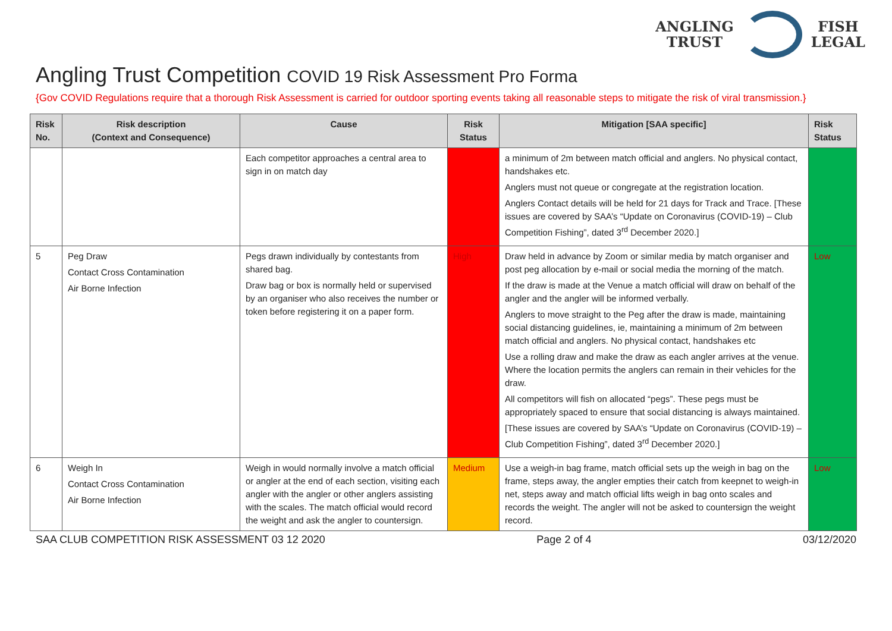ANGLING
TRUST
FISH
LEGAL
Angling Trust Competition COVID 19 Risk Assessment Pro Forma
{Gov COVID Regulations require that a thorough Risk Assessment is carried for outdoor sporting events taking all reasonable steps to mitigate the risk of viral transmission.}
| Risk No. | Risk description (Context and Consequence) | Cause | Risk Status | Mitigation [SAA specific] | Risk Status |
| --- | --- | --- | --- | --- | --- |
| | | Each competitor approaches a central area to sign in on match day | | a minimum of 2m between match official and anglers. No physical contact, handshakes etc. Anglers must not queue or congregate at the registration location. Anglers Contact details will be held for 21 days for Track and Trace. [These issues are covered by SAA’s “Update on Coronavirus (COVID-19) – Club Competition Fishing”, dated 3<sup>rd</sup> December 2020.] | |
| 5 | Peg Draw Contact Cross Contamination Air Borne Infection | Pegs drawn individually by contestants from shared bag. Draw bag or box is normally held or supervised by an organiser who also receives the number or token before registering it on a paper form. | High | Draw held in advance by Zoom or similar media by match organiser and post peg allocation by e-mail or social media the morning of the match. If the draw is made at the Venue a match official will draw on behalf of the angler and the angler will be informed verbally. Anglers to move straight to the Peg after the draw is made, maintaining social distancing guidelines, ie, maintaining a minimum of 2m between match official and anglers. No physical contact, handshakes etc Use a rolling draw and make the draw as each angler arrives at the venue. Where the location permits the anglers can remain in their vehicles for the draw. All competitors will fish on allocated “pegs”. These pegs must be appropriately spaced to ensure that social distancing is always maintained. [These issues are covered by SAA’s “Update on Coronavirus (COVID-19) – Club Competition Fishing”, dated 3<sup>rd</sup> December 2020.] | Low |
| 6 | Weigh In Contact Cross Contamination Air Borne Infection | Weigh in would normally involve a match official or angler at the end of each section, visiting each angler with the angler or other anglers assisting with the scales. The match official would record the weight and ask the angler to countersign. | Medium | Use a weigh-in bag frame, match official sets up the weigh in bag on the frame, steps away, the angler empties their catch from keepnet to weigh-in net, steps away and match official lifts weigh in bag onto scales and records the weight. The angler will not be asked to countersign the weight record. | Low |
SAA CLUB COMPETITION RISK ASSESSMENT 03 12 2020 Page 2 of 4 03/12/2020